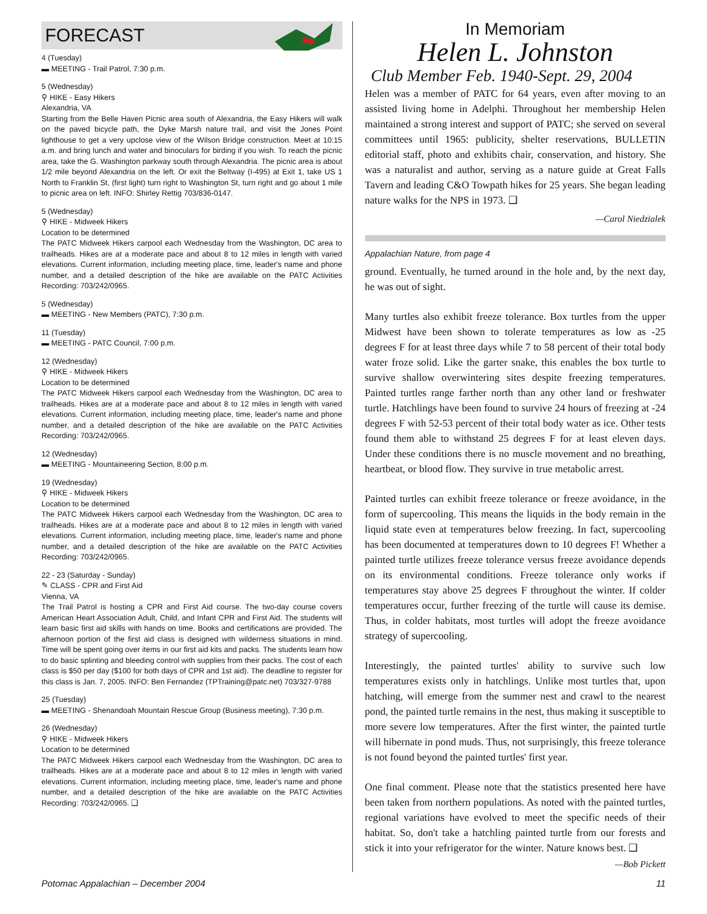FORECAST
4 (Tuesday)
▬ MEETING - Trail Patrol, 7:30 p.m.
5 (Wednesday)
⚲ HIKE - Easy Hikers
Alexandria, VA
Starting from the Belle Haven Picnic area south of Alexandria, the Easy Hikers will walk on the paved bicycle path, the Dyke Marsh nature trail, and visit the Jones Point lighthouse to get a very upclose view of the Wilson Bridge construction. Meet at 10:15 a.m. and bring lunch and water and binoculars for birding if you wish. To reach the picnic area, take the G. Washington parkway south through Alexandria. The picnic area is about 1/2 mile beyond Alexandria on the left. Or exit the Beltway (I-495) at Exit 1, take US 1 North to Franklin St, (first light) turn right to Washington St, turn right and go about 1 mile to picnic area on left. INFO: Shirley Rettig 703/836-0147.
5 (Wednesday)
⚲ HIKE - Midweek Hikers
Location to be determined
The PATC Midweek Hikers carpool each Wednesday from the Washington, DC area to trailheads. Hikes are at a moderate pace and about 8 to 12 miles in length with varied elevations. Current information, including meeting place, time, leader's name and phone number, and a detailed description of the hike are available on the PATC Activities Recording: 703/242/0965.
5 (Wednesday)
▬ MEETING - New Members (PATC), 7:30 p.m.
11 (Tuesday)
▬ MEETING - PATC Council, 7:00 p.m.
12 (Wednesday)
⚲ HIKE - Midweek Hikers
Location to be determined
The PATC Midweek Hikers carpool each Wednesday from the Washington, DC area to trailheads. Hikes are at a moderate pace and about 8 to 12 miles in length with varied elevations. Current information, including meeting place, time, leader's name and phone number, and a detailed description of the hike are available on the PATC Activities Recording: 703/242/0965.
12 (Wednesday)
▬ MEETING - Mountaineering Section, 8:00 p.m.
19 (Wednesday)
⚲ HIKE - Midweek Hikers
Location to be determined
The PATC Midweek Hikers carpool each Wednesday from the Washington, DC area to trailheads. Hikes are at a moderate pace and about 8 to 12 miles in length with varied elevations. Current information, including meeting place, time, leader's name and phone number, and a detailed description of the hike are available on the PATC Activities Recording: 703/242/0965.
22 - 23 (Saturday - Sunday)
✎ CLASS - CPR and First Aid
Vienna, VA
The Trail Patrol is hosting a CPR and First Aid course. The two-day course covers American Heart Association Adult, Child, and Infant CPR and First Aid. The students will learn basic first aid skills with hands on time. Books and certifications are provided. The afternoon portion of the first aid class is designed with wilderness situations in mind. Time will be spent going over items in our first aid kits and packs. The students learn how to do basic splinting and bleeding control with supplies from their packs. The cost of each class is $50 per day ($100 for both days of CPR and 1st aid). The deadline to register for this class is Jan. 7, 2005. INFO: Ben Fernandez (TPTraining@patc.net) 703/327-9788
25 (Tuesday)
▬ MEETING - Shenandoah Mountain Rescue Group (Business meeting), 7:30 p.m.
26 (Wednesday)
⚲ HIKE - Midweek Hikers
Location to be determined
The PATC Midweek Hikers carpool each Wednesday from the Washington, DC area to trailheads. Hikes are at a moderate pace and about 8 to 12 miles in length with varied elevations. Current information, including meeting place, time, leader's name and phone number, and a detailed description of the hike are available on the PATC Activities Recording: 703/242/0965. ❑
In Memoriam
Helen L. Johnston
Club Member Feb. 1940-Sept. 29, 2004
Helen was a member of PATC for 64 years, even after moving to an assisted living home in Adelphi. Throughout her membership Helen maintained a strong interest and support of PATC; she served on several committees until 1965: publicity, shelter reservations, BULLETIN editorial staff, photo and exhibits chair, conservation, and history. She was a naturalist and author, serving as a nature guide at Great Falls Tavern and leading C&O Towpath hikes for 25 years. She began leading nature walks for the NPS in 1973. ❑
—Carol Niedzialek
Appalachian Nature, from page 4
ground. Eventually, he turned around in the hole and, by the next day, he was out of sight.
Many turtles also exhibit freeze tolerance. Box turtles from the upper Midwest have been shown to tolerate temperatures as low as -25 degrees F for at least three days while 7 to 58 percent of their total body water froze solid. Like the garter snake, this enables the box turtle to survive shallow overwintering sites despite freezing temperatures. Painted turtles range farther north than any other land or freshwater turtle. Hatchlings have been found to survive 24 hours of freezing at -24 degrees F with 52-53 percent of their total body water as ice. Other tests found them able to withstand 25 degrees F for at least eleven days. Under these conditions there is no muscle movement and no breathing, heartbeat, or blood flow. They survive in true metabolic arrest.
Painted turtles can exhibit freeze tolerance or freeze avoidance, in the form of supercooling. This means the liquids in the body remain in the liquid state even at temperatures below freezing. In fact, supercooling has been documented at temperatures down to 10 degrees F! Whether a painted turtle utilizes freeze tolerance versus freeze avoidance depends on its environmental conditions. Freeze tolerance only works if temperatures stay above 25 degrees F throughout the winter. If colder temperatures occur, further freezing of the turtle will cause its demise. Thus, in colder habitats, most turtles will adopt the freeze avoidance strategy of supercooling.
Interestingly, the painted turtles' ability to survive such low temperatures exists only in hatchlings. Unlike most turtles that, upon hatching, will emerge from the summer nest and crawl to the nearest pond, the painted turtle remains in the nest, thus making it susceptible to more severe low temperatures. After the first winter, the painted turtle will hibernate in pond muds. Thus, not surprisingly, this freeze tolerance is not found beyond the painted turtles' first year.
One final comment. Please note that the statistics presented here have been taken from northern populations. As noted with the painted turtles, regional variations have evolved to meet the specific needs of their habitat. So, don't take a hatchling painted turtle from our forests and stick it into your refrigerator for the winter. Nature knows best. ❑
—Bob Pickett
Potomac Appalachian – December 2004 11